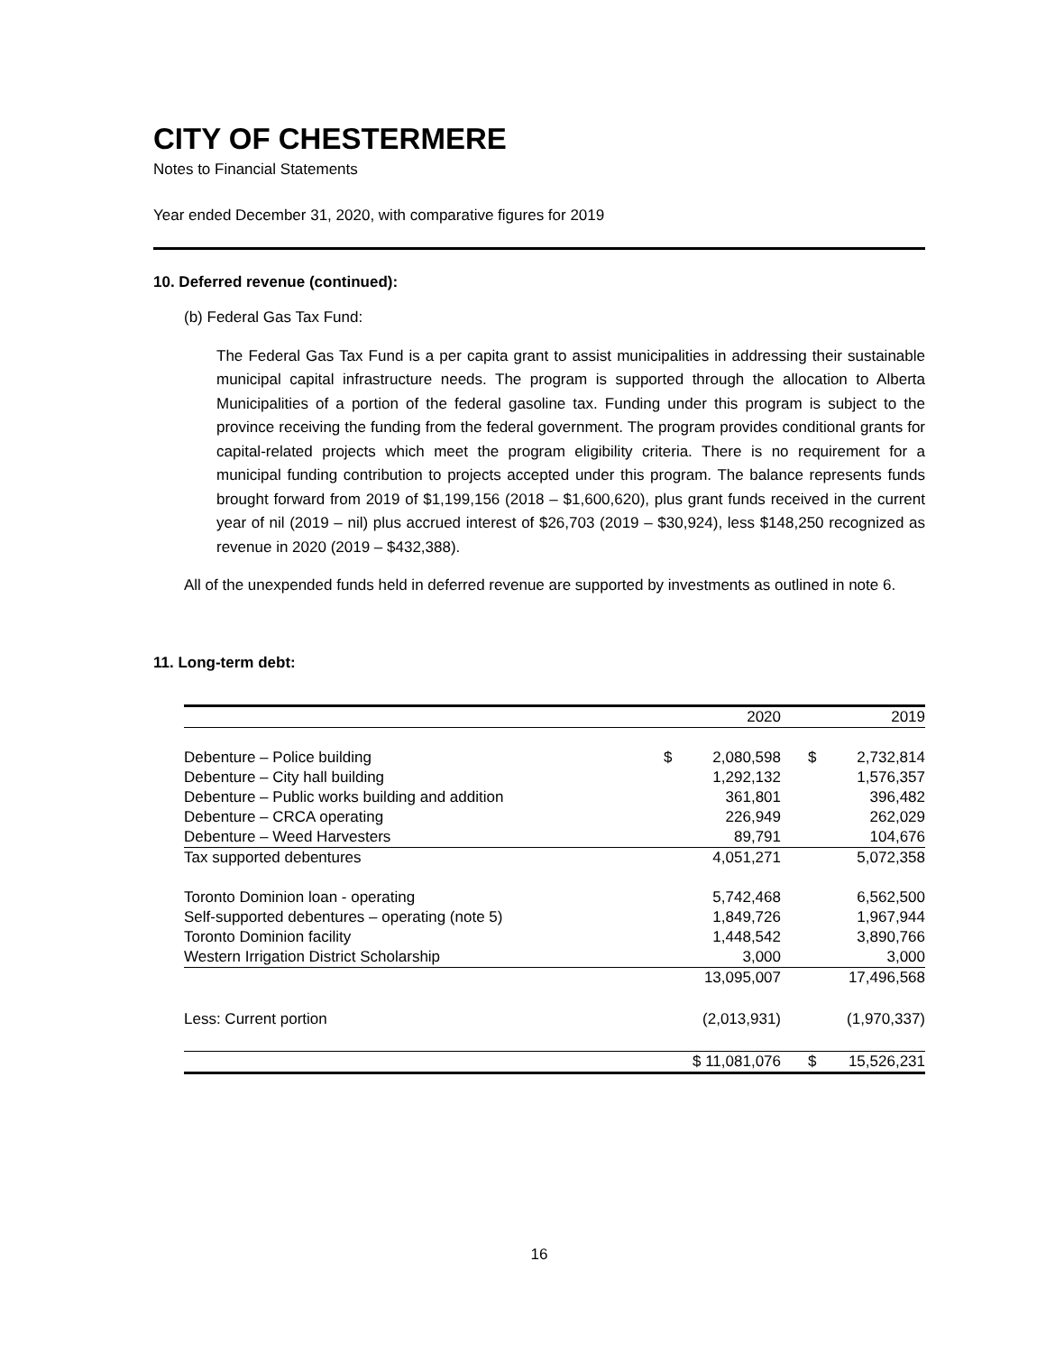CITY OF CHESTERMERE
Notes to Financial Statements
Year ended December 31, 2020, with comparative figures for 2019
10. Deferred revenue (continued):
(b) Federal Gas Tax Fund:
The Federal Gas Tax Fund is a per capita grant to assist municipalities in addressing their sustainable municipal capital infrastructure needs. The program is supported through the allocation to Alberta Municipalities of a portion of the federal gasoline tax. Funding under this program is subject to the province receiving the funding from the federal government. The program provides conditional grants for capital-related projects which meet the program eligibility criteria. There is no requirement for a municipal funding contribution to projects accepted under this program. The balance represents funds brought forward from 2019 of $1,199,156 (2018 – $1,600,620), plus grant funds received in the current year of nil (2019 – nil) plus accrued interest of $26,703 (2019 – $30,924), less $148,250 recognized as revenue in 2020 (2019 – $432,388).
All of the unexpended funds held in deferred revenue are supported by investments as outlined in note 6.
11. Long-term debt:
| | | 2020 | | | 2019 |
| Debenture – Police building | $ | 2,080,598 | | $ | 2,732,814 |
| Debenture – City hall building | | 1,292,132 | | | 1,576,357 |
| Debenture – Public works building and addition | | 361,801 | | | 396,482 |
| Debenture – CRCA operating | | 226,949 | | | 262,029 |
| Debenture – Weed Harvesters | | 89,791 | | | 104,676 |
| Tax supported debentures | | 4,051,271 | | | 5,072,358 |
| Toronto Dominion loan - operating | | 5,742,468 | | | 6,562,500 |
| Self-supported debentures – operating (note 5) | | 1,849,726 | | | 1,967,944 |
| Toronto Dominion facility | | 1,448,542 | | | 3,890,766 |
| Western Irrigation District Scholarship | | 3,000 | | | 3,000 |
| | | 13,095,007 | | | 17,496,568 |
| Less: Current portion | | (2,013,931) | | | (1,970,337) |
| | $ 11,081,076 | | | $ | 15,526,231 |
16